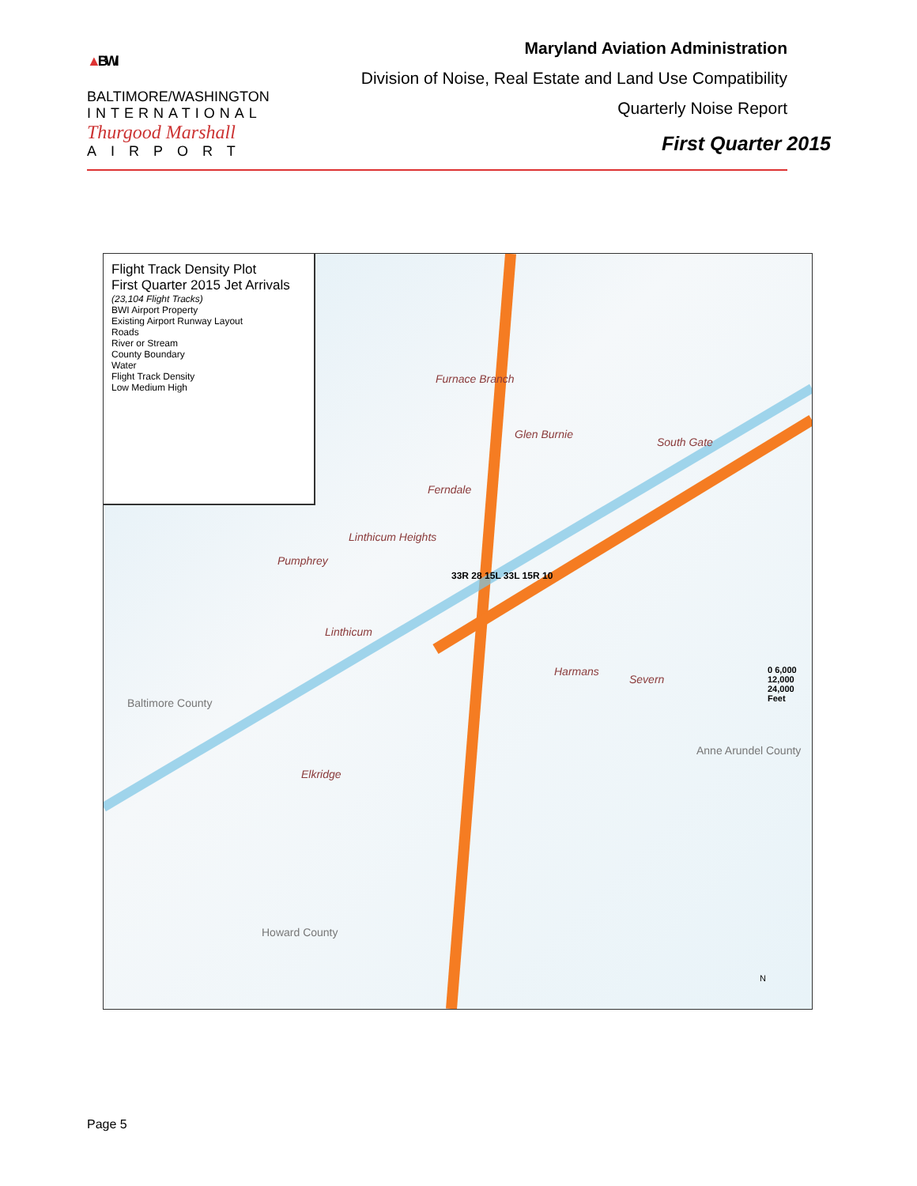▲BWI
BALTIMORE/WASHINGTON
INTERNATIONAL
Thurgood Marshall
AIRPORT
Maryland Aviation Administration
Division of Noise, Real Estate and Land Use Compatibility
Quarterly Noise Report
First Quarter 2015
Flight Track Density Plot
First Quarter 2015 Jet Arrivals
(23,104 Flight Tracks)
BWI Airport Property
Existing Airport Runway Layout
Roads
River or Stream
County Boundary
Water
Flight Track Density
Low Medium High
Baltimore County
Howard County
Anne Arundel County
Furnace Branch
Glen Burnie
Ferndale
South Gate
Pumphrey
Linthicum Heights
Linthicum
Harmans
Severn
Elkridge
33R 28 15L 33L 15R 10
0 6,000 12,000 24,000 Feet
N
Page 5